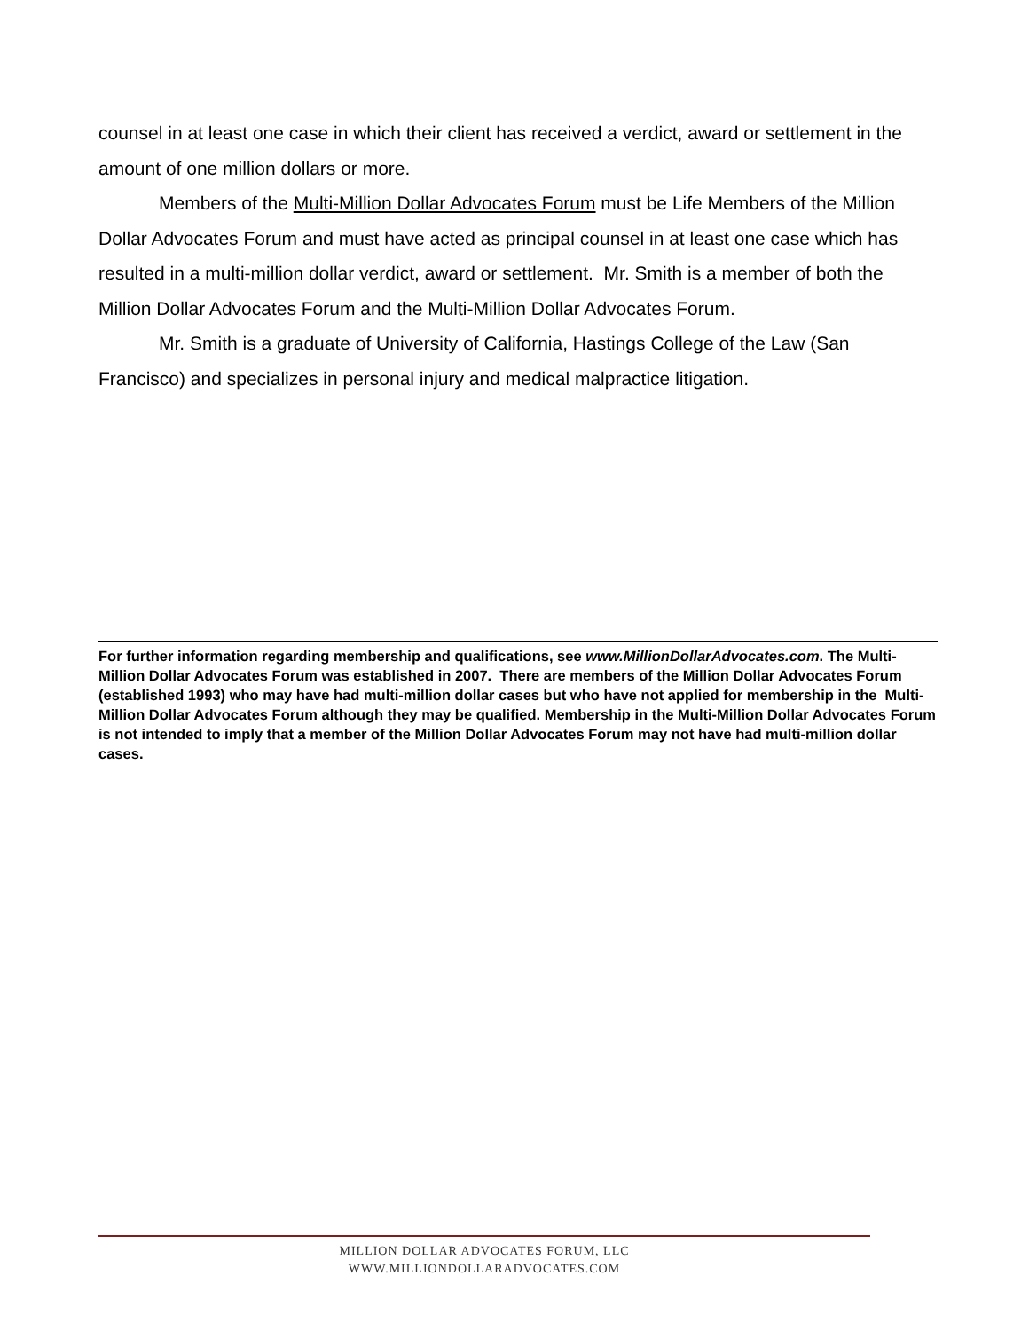counsel in at least one case in which their client has received a verdict, award or settlement in the amount of one million dollars or more.
Members of the Multi-Million Dollar Advocates Forum must be Life Members of the Million Dollar Advocates Forum and must have acted as principal counsel in at least one case which has resulted in a multi-million dollar verdict, award or settlement. Mr. Smith is a member of both the Million Dollar Advocates Forum and the Multi-Million Dollar Advocates Forum.
Mr. Smith is a graduate of University of California, Hastings College of the Law (San Francisco) and specializes in personal injury and medical malpractice litigation.
For further information regarding membership and qualifications, see www.MillionDollarAdvocates.com. The Multi-Million Dollar Advocates Forum was established in 2007. There are members of the Million Dollar Advocates Forum (established 1993) who may have had multi-million dollar cases but who have not applied for membership in the Multi-Million Dollar Advocates Forum although they may be qualified. Membership in the Multi-Million Dollar Advocates Forum is not intended to imply that a member of the Million Dollar Advocates Forum may not have had multi-million dollar cases.
MILLION DOLLAR ADVOCATES FORUM, LLC
WWW.MILLIONDOLLARADVOCATES.COM